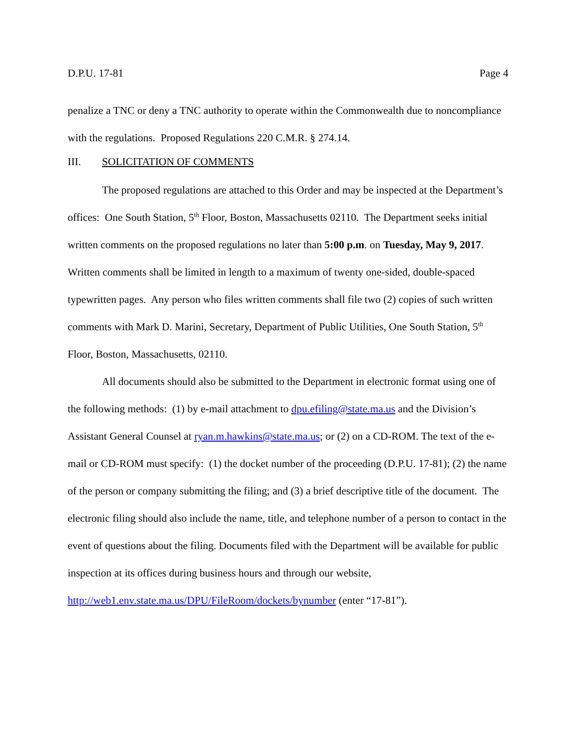D.P.U. 17-81 Page 4
penalize a TNC or deny a TNC authority to operate within the Commonwealth due to noncompliance with the regulations. Proposed Regulations 220 C.M.R. § 274.14.
III. SOLICITATION OF COMMENTS
The proposed regulations are attached to this Order and may be inspected at the Department’s offices: One South Station, 5<sup>th</sup> Floor, Boston, Massachusetts 02110. The Department seeks initial written comments on the proposed regulations no later than 5:00 p.m. on Tuesday, May 9, 2017. Written comments shall be limited in length to a maximum of twenty one-sided, double-spaced typewritten pages. Any person who files written comments shall file two (2) copies of such written comments with Mark D. Marini, Secretary, Department of Public Utilities, One South Station, 5<sup>th</sup> Floor, Boston, Massachusetts, 02110.
All documents should also be submitted to the Department in electronic format using one of the following methods: (1) by e-mail attachment to dpu.efiling@state.ma.us and the Division’s Assistant General Counsel at ryan.m.hawkins@state.ma.us; or (2) on a CD-ROM. The text of the e-mail or CD-ROM must specify: (1) the docket number of the proceeding (D.P.U. 17-81); (2) the name of the person or company submitting the filing; and (3) a brief descriptive title of the document. The electronic filing should also include the name, title, and telephone number of a person to contact in the event of questions about the filing. Documents filed with the Department will be available for public inspection at its offices during business hours and through our website,
http://web1.env.state.ma.us/DPU/FileRoom/dockets/bynumber (enter “17-81”).